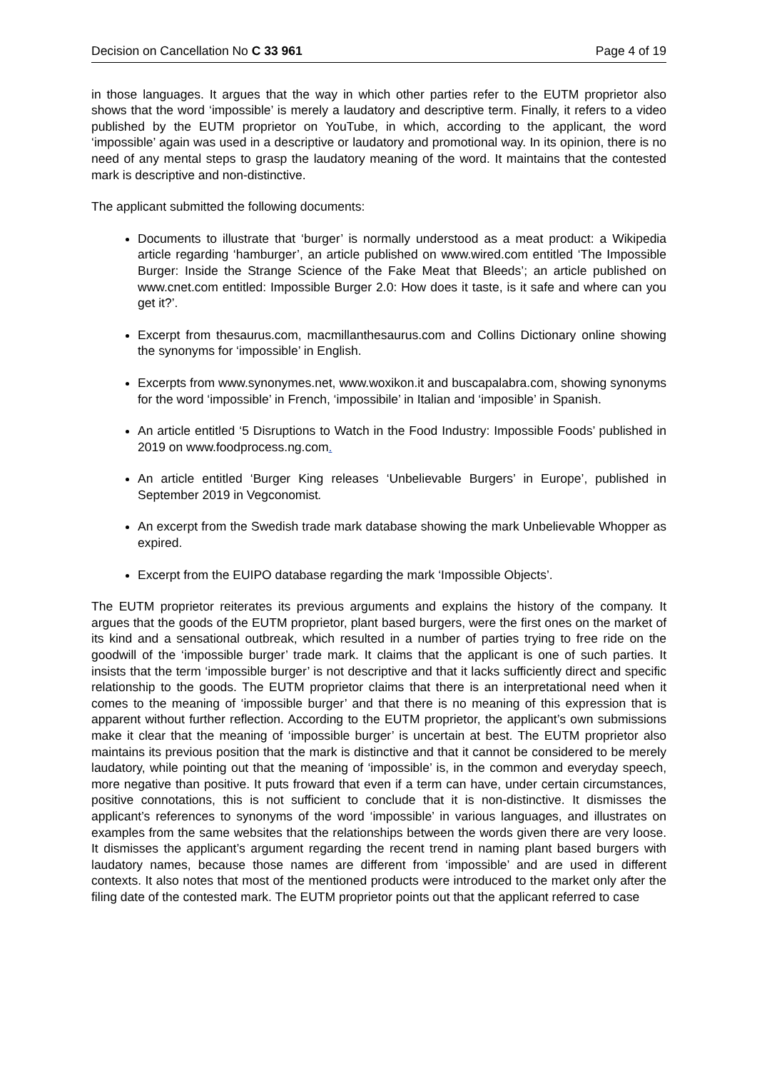Decision on Cancellation No C 33 961 Page 4 of 19
in those languages. It argues that the way in which other parties refer to the EUTM proprietor also shows that the word ‘impossible’ is merely a laudatory and descriptive term. Finally, it refers to a video published by the EUTM proprietor on YouTube, in which, according to the applicant, the word ‘impossible’ again was used in a descriptive or laudatory and promotional way. In its opinion, there is no need of any mental steps to grasp the laudatory meaning of the word. It maintains that the contested mark is descriptive and non-distinctive.
The applicant submitted the following documents:
Documents to illustrate that ‘burger’ is normally understood as a meat product: a Wikipedia article regarding ‘hamburger’, an article published on www.wired.com entitled ‘The Impossible Burger: Inside the Strange Science of the Fake Meat that Bleeds’; an article published on www.cnet.com entitled: Impossible Burger 2.0: How does it taste, is it safe and where can you get it?’.
Excerpt from thesaurus.com, macmillanthesaurus.com and Collins Dictionary online showing the synonyms for ‘impossible’ in English.
Excerpts from www.synonymes.net, www.woxikon.it and buscapalabra.com, showing synonyms for the word ‘impossible’ in French, ‘impossibile’ in Italian and ‘imposible’ in Spanish.
An article entitled ‘5 Disruptions to Watch in the Food Industry: Impossible Foods’ published in 2019 on www.foodprocess.ng.com.
An article entitled ‘Burger King releases ‘Unbelievable Burgers’ in Europe’, published in September 2019 in Vegconomist.
An excerpt from the Swedish trade mark database showing the mark Unbelievable Whopper as expired.
Excerpt from the EUIPO database regarding the mark ‘Impossible Objects’.
The EUTM proprietor reiterates its previous arguments and explains the history of the company. It argues that the goods of the EUTM proprietor, plant based burgers, were the first ones on the market of its kind and a sensational outbreak, which resulted in a number of parties trying to free ride on the goodwill of the ‘impossible burger’ trade mark. It claims that the applicant is one of such parties. It insists that the term ‘impossible burger’ is not descriptive and that it lacks sufficiently direct and specific relationship to the goods. The EUTM proprietor claims that there is an interpretational need when it comes to the meaning of ‘impossible burger’ and that there is no meaning of this expression that is apparent without further reflection. According to the EUTM proprietor, the applicant’s own submissions make it clear that the meaning of ‘impossible burger’ is uncertain at best. The EUTM proprietor also maintains its previous position that the mark is distinctive and that it cannot be considered to be merely laudatory, while pointing out that the meaning of ‘impossible’ is, in the common and everyday speech, more negative than positive. It puts froward that even if a term can have, under certain circumstances, positive connotations, this is not sufficient to conclude that it is non-distinctive. It dismisses the applicant’s references to synonyms of the word ‘impossible’ in various languages, and illustrates on examples from the same websites that the relationships between the words given there are very loose. It dismisses the applicant’s argument regarding the recent trend in naming plant based burgers with laudatory names, because those names are different from ‘impossible’ and are used in different contexts. It also notes that most of the mentioned products were introduced to the market only after the filing date of the contested mark. The EUTM proprietor points out that the applicant referred to case